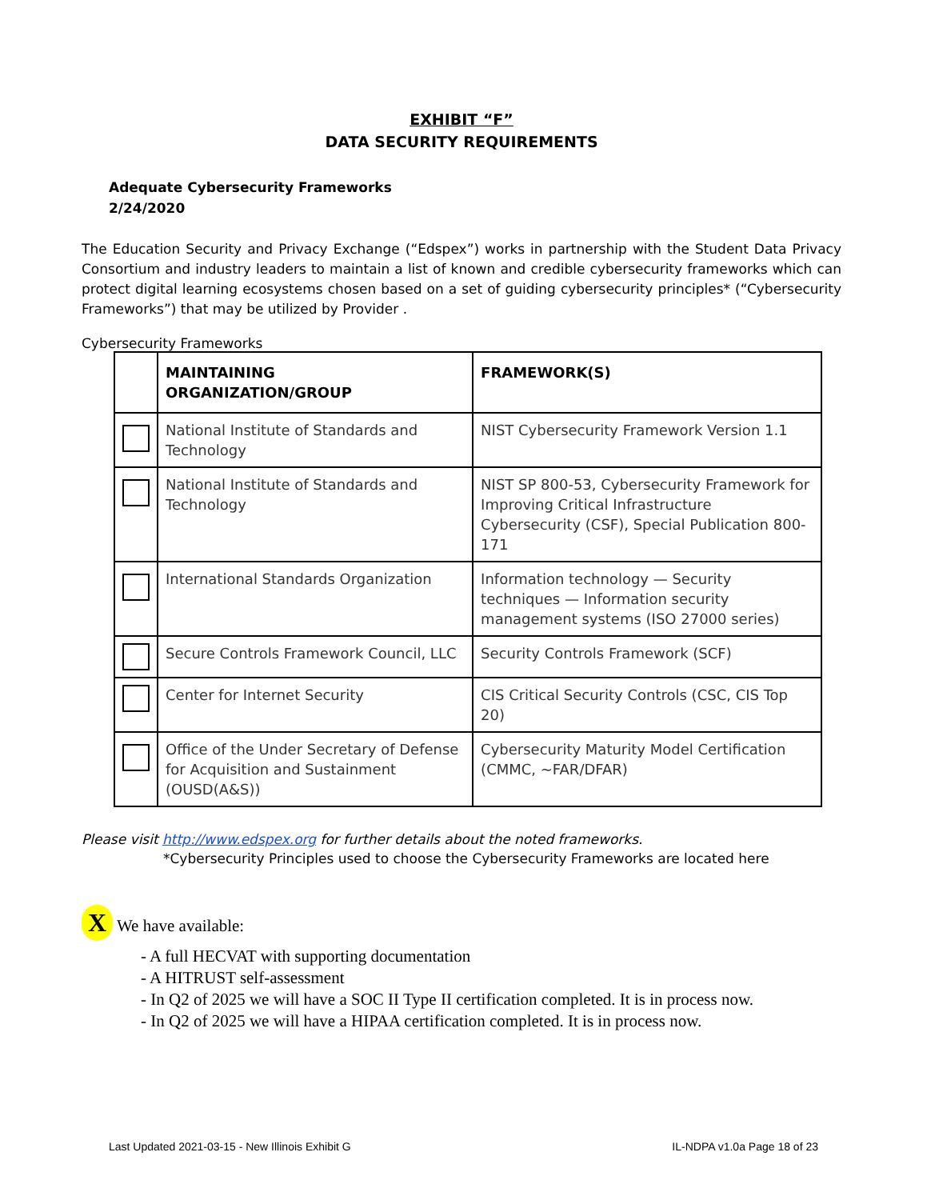EXHIBIT “F”
DATA SECURITY REQUIREMENTS
Adequate Cybersecurity Frameworks
2/24/2020
The Education Security and Privacy Exchange (“Edspex”) works in partnership with the Student Data Privacy Consortium and industry leaders to maintain a list of known and credible cybersecurity frameworks which can protect digital learning ecosystems chosen based on a set of guiding cybersecurity principles* (“Cybersecurity Frameworks”) that may be utilized by Provider .
Cybersecurity Frameworks
| | MAINTAINING ORGANIZATION/GROUP | FRAMEWORK(S) |
| --- | --- | --- |
| | National Institute of Standards and Technology | NIST Cybersecurity Framework Version 1.1 |
| | National Institute of Standards and Technology | NIST SP 800-53, Cybersecurity Framework for Improving Critical Infrastructure Cybersecurity (CSF), Special Publication 800-171 |
| | International Standards Organization | Information technology — Security techniques — Information security management systems (ISO 27000 series) |
| | Secure Controls Framework Council, LLC | Security Controls Framework (SCF) |
| | Center for Internet Security | CIS Critical Security Controls (CSC, CIS Top 20) |
| | Office of the Under Secretary of Defense for Acquisition and Sustainment (OUSD(A&S)) | Cybersecurity Maturity Model Certification (CMMC, ~FAR/DFAR) |
Please visit http://www.edspex.org for further details about the noted frameworks.
*Cybersecurity Principles used to choose the Cybersecurity Frameworks are located here
X We have available:
- A full HECVAT with supporting documentation
- A HITRUST self-assessment
- In Q2 of 2025 we will have a SOC II Type II certification completed. It is in process now.
- In Q2 of 2025 we will have a HIPAA certification completed. It is in process now.
Last Updated 2021-03-15 - New Illinois Exhibit G IL-NDPA v1.0a Page 18 of 23